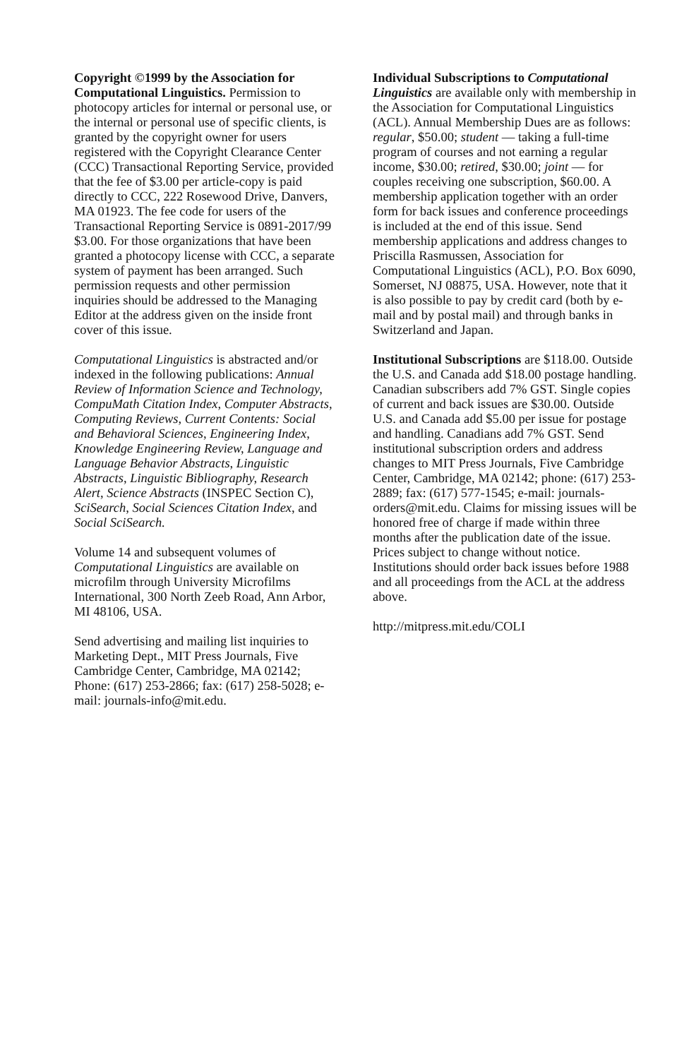Copyright ©1999 by the Association for Computational Linguistics. Permission to photocopy articles for internal or personal use, or the internal or personal use of specific clients, is granted by the copyright owner for users registered with the Copyright Clearance Center (CCC) Transactional Reporting Service, provided that the fee of $3.00 per article-copy is paid directly to CCC, 222 Rosewood Drive, Danvers, MA 01923. The fee code for users of the Transactional Reporting Service is 0891-2017/99 $3.00. For those organizations that have been granted a photocopy license with CCC, a separate system of payment has been arranged. Such permission requests and other permission inquiries should be addressed to the Managing Editor at the address given on the inside front cover of this issue.
Computational Linguistics is abstracted and/or indexed in the following publications: Annual Review of Information Science and Technology, CompuMath Citation Index, Computer Abstracts, Computing Reviews, Current Contents: Social and Behavioral Sciences, Engineering Index, Knowledge Engineering Review, Language and Language Behavior Abstracts, Linguistic Abstracts, Linguistic Bibliography, Research Alert, Science Abstracts (INSPEC Section C), SciSearch, Social Sciences Citation Index, and Social SciSearch.
Volume 14 and subsequent volumes of Computational Linguistics are available on microfilm through University Microfilms International, 300 North Zeeb Road, Ann Arbor, MI 48106, USA.
Send advertising and mailing list inquiries to Marketing Dept., MIT Press Journals, Five Cambridge Center, Cambridge, MA 02142; Phone: (617) 253-2866; fax: (617) 258-5028; e-mail: journals-info@mit.edu.
Individual Subscriptions to Computational Linguistics are available only with membership in the Association for Computational Linguistics (ACL). Annual Membership Dues are as follows: regular, $50.00; student — taking a full-time program of courses and not earning a regular income, $30.00; retired, $30.00; joint — for couples receiving one subscription, $60.00. A membership application together with an order form for back issues and conference proceedings is included at the end of this issue. Send membership applications and address changes to Priscilla Rasmussen, Association for Computational Linguistics (ACL), P.O. Box 6090, Somerset, NJ 08875, USA. However, note that it is also possible to pay by credit card (both by e-mail and by postal mail) and through banks in Switzerland and Japan.
Institutional Subscriptions are $118.00. Outside the U.S. and Canada add $18.00 postage handling. Canadian subscribers add 7% GST. Single copies of current and back issues are $30.00. Outside U.S. and Canada add $5.00 per issue for postage and handling. Canadians add 7% GST. Send institutional subscription orders and address changes to MIT Press Journals, Five Cambridge Center, Cambridge, MA 02142; phone: (617) 253-2889; fax: (617) 577-1545; e-mail: journals-orders@mit.edu. Claims for missing issues will be honored free of charge if made within three months after the publication date of the issue. Prices subject to change without notice. Institutions should order back issues before 1988 and all proceedings from the ACL at the address above.
http://mitpress.mit.edu/COLI